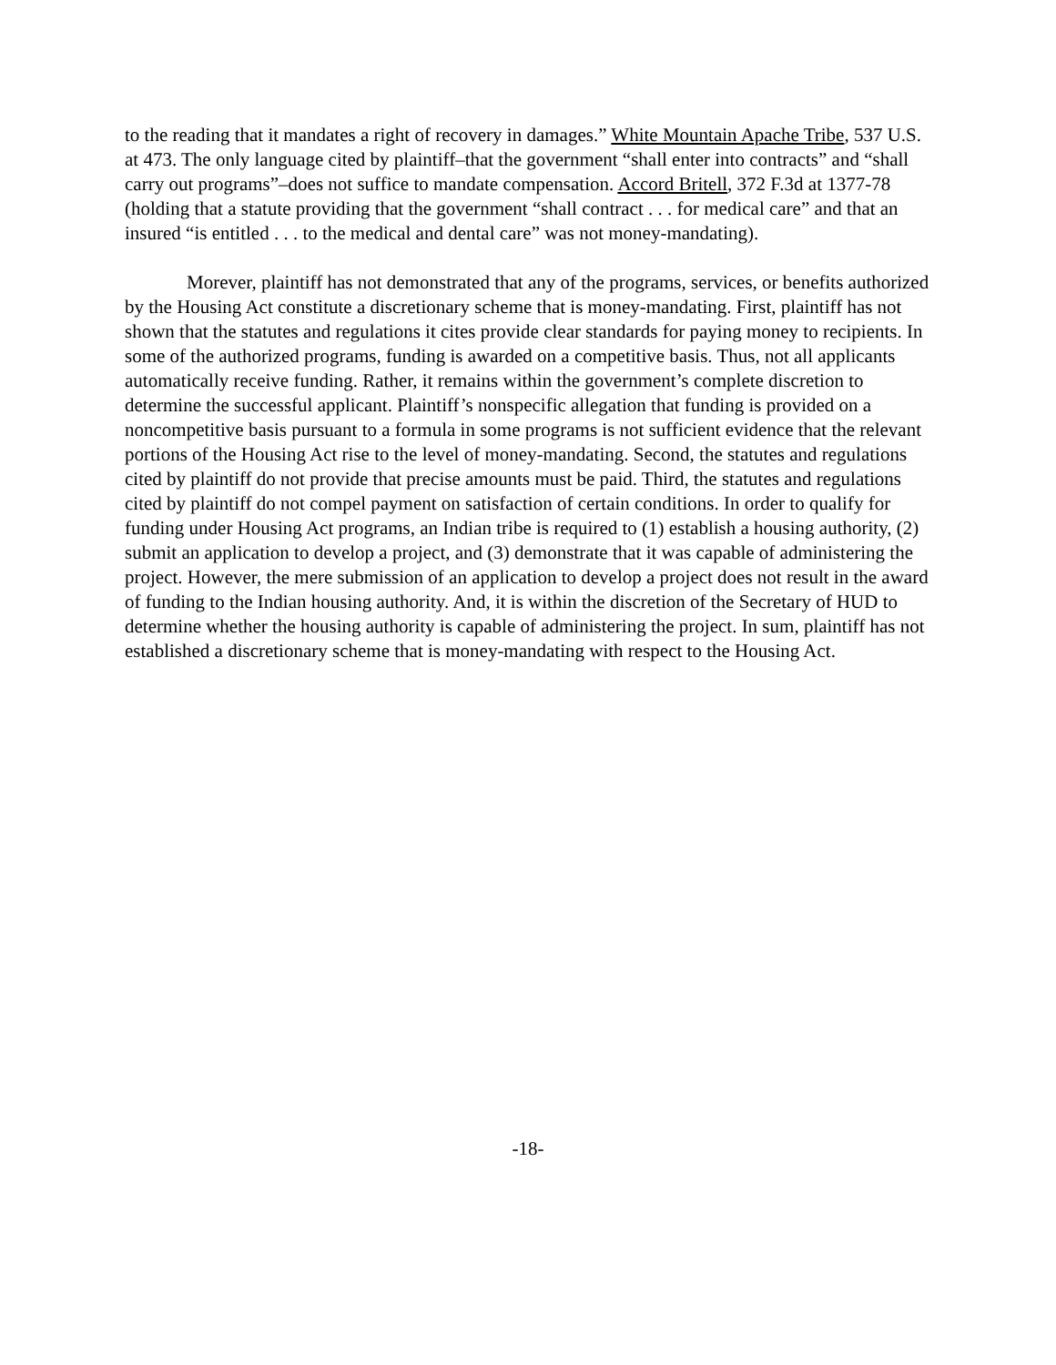to the reading that it mandates a right of recovery in damages.” White Mountain Apache Tribe, 537 U.S. at 473. The only language cited by plaintiff–that the government “shall enter into contracts” and “shall carry out programs”–does not suffice to mandate compensation. Accord Britell, 372 F.3d at 1377-78 (holding that a statute providing that the government “shall contract . . . for medical care” and that an insured “is entitled . . . to the medical and dental care” was not money-mandating).
Morever, plaintiff has not demonstrated that any of the programs, services, or benefits authorized by the Housing Act constitute a discretionary scheme that is money-mandating. First, plaintiff has not shown that the statutes and regulations it cites provide clear standards for paying money to recipients. In some of the authorized programs, funding is awarded on a competitive basis. Thus, not all applicants automatically receive funding. Rather, it remains within the government’s complete discretion to determine the successful applicant. Plaintiff’s nonspecific allegation that funding is provided on a noncompetitive basis pursuant to a formula in some programs is not sufficient evidence that the relevant portions of the Housing Act rise to the level of money-mandating. Second, the statutes and regulations cited by plaintiff do not provide that precise amounts must be paid. Third, the statutes and regulations cited by plaintiff do not compel payment on satisfaction of certain conditions. In order to qualify for funding under Housing Act programs, an Indian tribe is required to (1) establish a housing authority, (2) submit an application to develop a project, and (3) demonstrate that it was capable of administering the project. However, the mere submission of an application to develop a project does not result in the award of funding to the Indian housing authority. And, it is within the discretion of the Secretary of HUD to determine whether the housing authority is capable of administering the project. In sum, plaintiff has not established a discretionary scheme that is money-mandating with respect to the Housing Act.
-18-